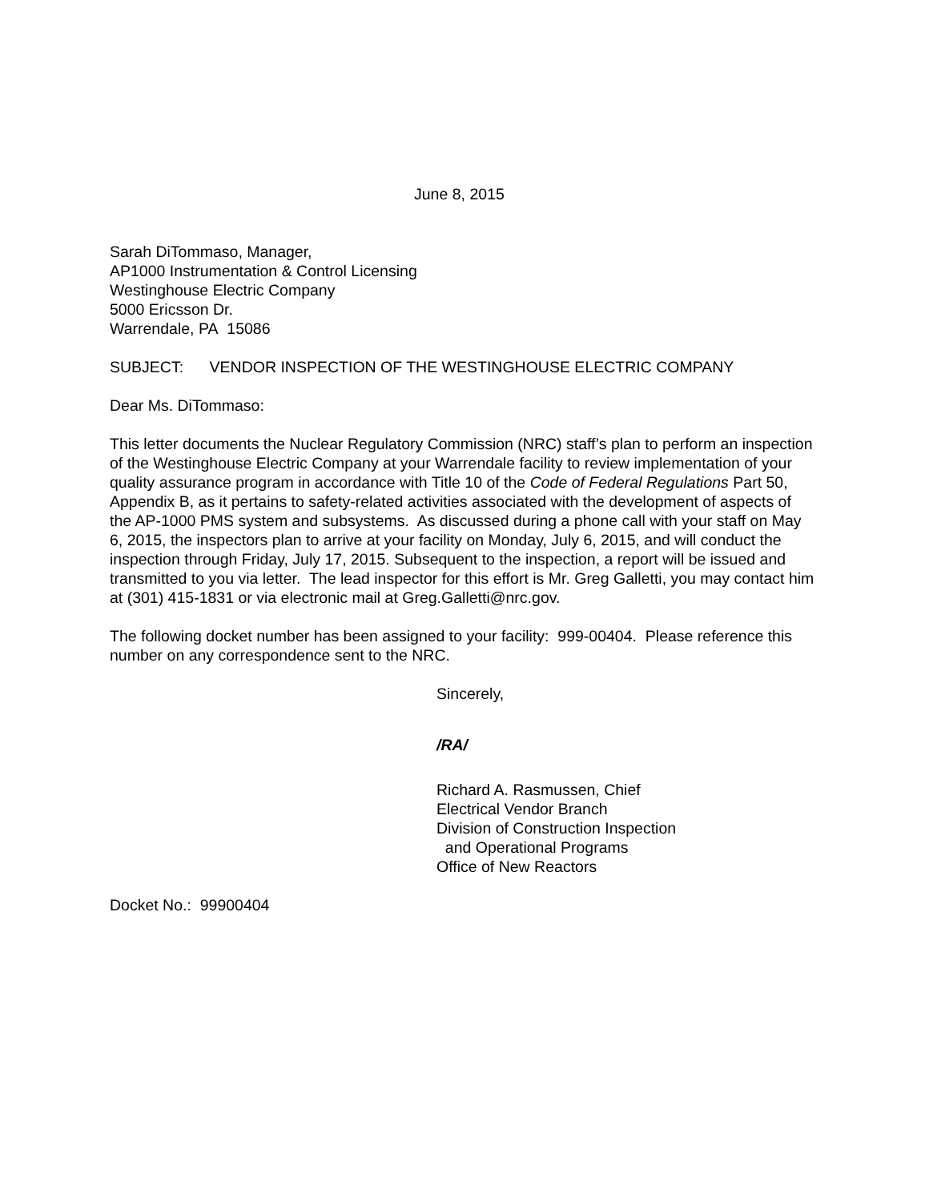June 8, 2015
Sarah DiTommaso, Manager,
AP1000 Instrumentation & Control Licensing
Westinghouse Electric Company
5000 Ericsson Dr.
Warrendale, PA 15086
SUBJECT: VENDOR INSPECTION OF THE WESTINGHOUSE ELECTRIC COMPANY
Dear Ms. DiTommaso:
This letter documents the Nuclear Regulatory Commission (NRC) staff’s plan to perform an inspection of the Westinghouse Electric Company at your Warrendale facility to review implementation of your quality assurance program in accordance with Title 10 of the Code of Federal Regulations Part 50, Appendix B, as it pertains to safety-related activities associated with the development of aspects of the AP-1000 PMS system and subsystems. As discussed during a phone call with your staff on May 6, 2015, the inspectors plan to arrive at your facility on Monday, July 6, 2015, and will conduct the inspection through Friday, July 17, 2015. Subsequent to the inspection, a report will be issued and transmitted to you via letter. The lead inspector for this effort is Mr. Greg Galletti, you may contact him at (301) 415-1831 or via electronic mail at Greg.Galletti@nrc.gov.
The following docket number has been assigned to your facility: 999-00404. Please reference this number on any correspondence sent to the NRC.
Sincerely,
/RA/
Richard A. Rasmussen, Chief
Electrical Vendor Branch
Division of Construction Inspection
and Operational Programs
Office of New Reactors
Docket No.: 99900404